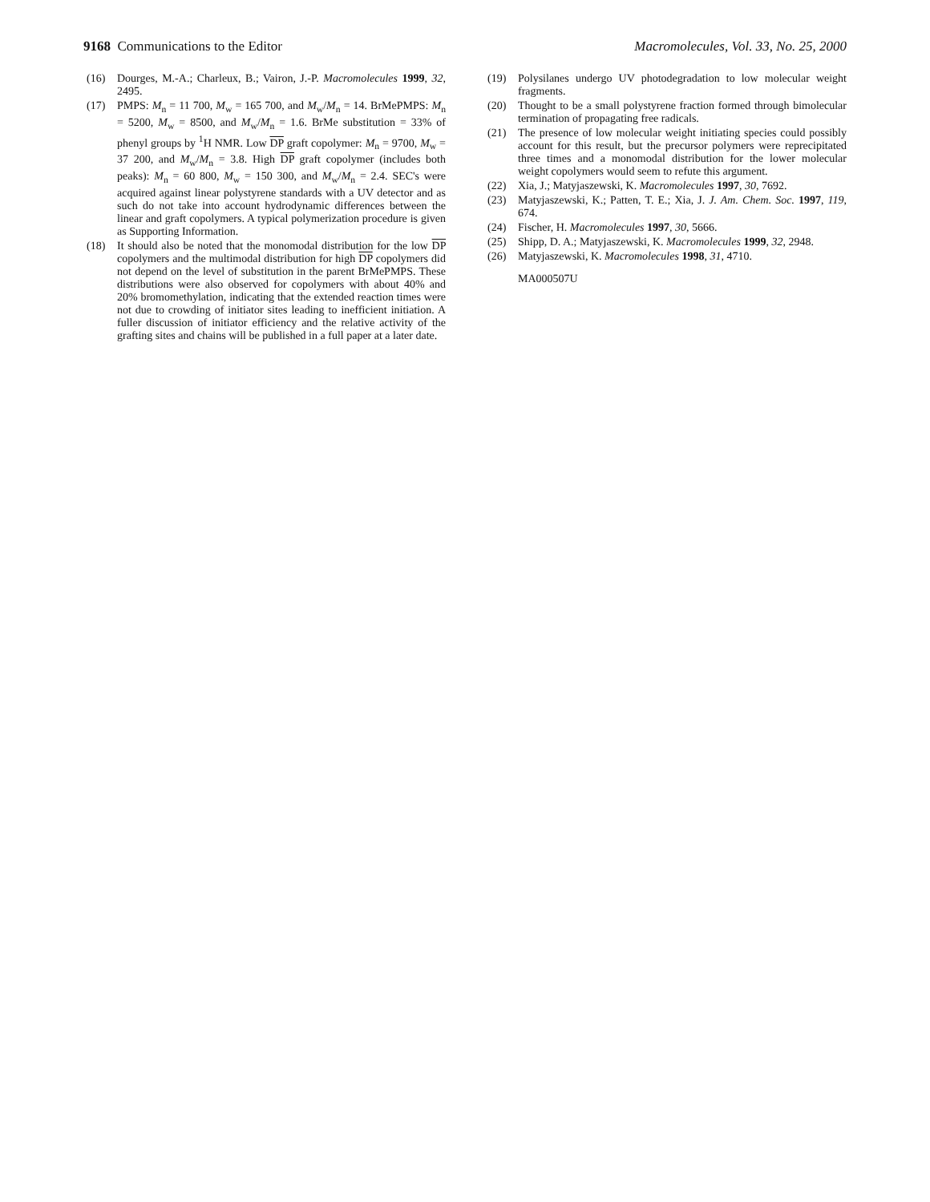9168 Communications to the Editor
Macromolecules, Vol. 33, No. 25, 2000
(16) Dourges, M.-A.; Charleux, B.; Vairon, J.-P. Macromolecules 1999, 32, 2495.
(17) PMPS: M<sub>n</sub> = 11 700, M<sub>w</sub> = 165 700, and M<sub>w</sub>/M<sub>n</sub> = 14. BrMePMPS: M<sub>n</sub> = 5200, M<sub>w</sub> = 8500, and M<sub>w</sub>/M<sub>n</sub> = 1.6. BrMe substitution = 33% of phenyl groups by <sup>1</sup>H NMR. Low DP graft copolymer: M<sub>n</sub> = 9700, M<sub>w</sub> = 37 200, and M<sub>w</sub>/M<sub>n</sub> = 3.8. High DP graft copolymer (includes both peaks): M<sub>n</sub> = 60 800, M<sub>w</sub> = 150 300, and M<sub>w</sub>/M<sub>n</sub> = 2.4. SEC's were acquired against linear polystyrene standards with a UV detector and as such do not take into account hydrodynamic differences between the linear and graft copolymers. A typical polymerization procedure is given as Supporting Information.
(18) It should also be noted that the monomodal distribution for the low DP copolymers and the multimodal distribution for high DP copolymers did not depend on the level of substitution in the parent BrMePMPS. These distributions were also observed for copolymers with about 40% and 20% bromomethylation, indicating that the extended reaction times were not due to crowding of initiator sites leading to inefficient initiation. A fuller discussion of initiator efficiency and the relative activity of the grafting sites and chains will be published in a full paper at a later date.
(19) Polysilanes undergo UV photodegradation to low molecular weight fragments.
(20) Thought to be a small polystyrene fraction formed through bimolecular termination of propagating free radicals.
(21) The presence of low molecular weight initiating species could possibly account for this result, but the precursor polymers were reprecipitated three times and a monomodal distribution for the lower molecular weight copolymers would seem to refute this argument.
(22) Xia, J.; Matyjaszewski, K. Macromolecules 1997, 30, 7692.
(23) Matyjaszewski, K.; Patten, T. E.; Xia, J. J. Am. Chem. Soc. 1997, 119, 674.
(24) Fischer, H. Macromolecules 1997, 30, 5666.
(25) Shipp, D. A.; Matyjaszewski, K. Macromolecules 1999, 32, 2948.
(26) Matyjaszewski, K. Macromolecules 1998, 31, 4710.
MA000507U